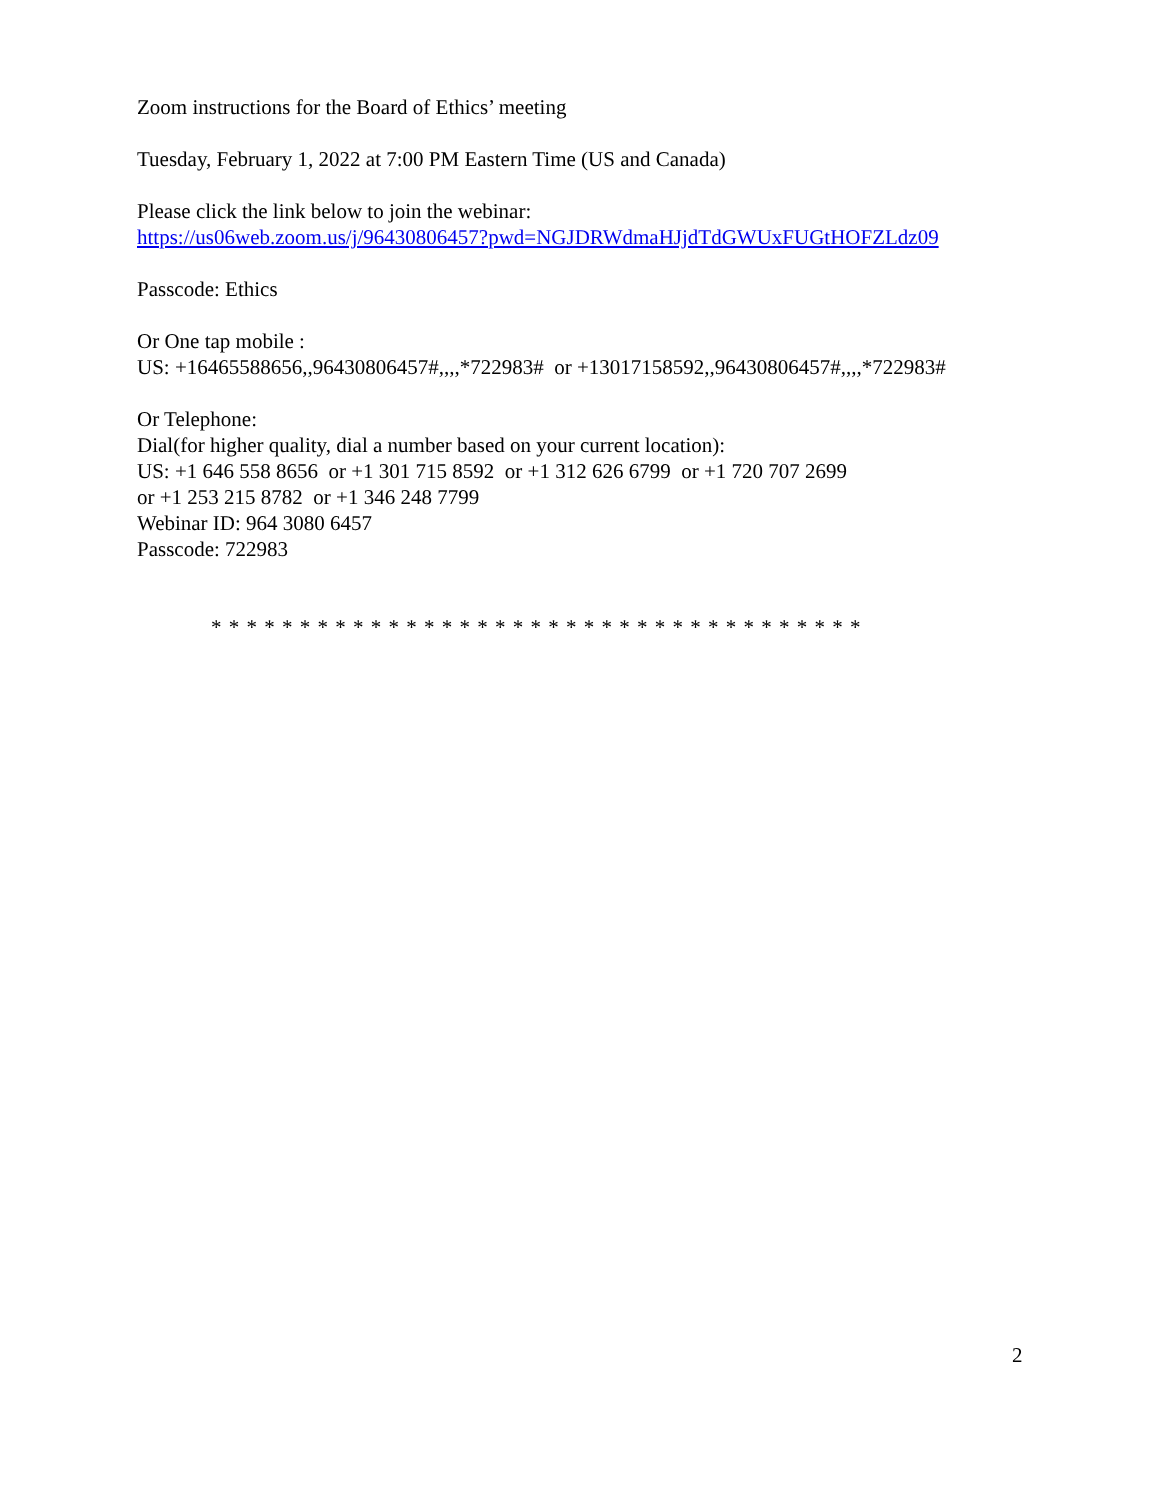Zoom instructions for the Board of Ethics’ meeting
Tuesday, February 1, 2022 at 7:00 PM Eastern Time (US and Canada)
Please click the link below to join the webinar:
https://us06web.zoom.us/j/96430806457?pwd=NGJDRWdmaHJjdTdGWUxFUGtHOFZLdz09
Passcode: Ethics
Or One tap mobile :
US: +16465588656,,96430806457#,,,,*722983# or +13017158592,,96430806457#,,,,*722983#
Or Telephone:
Dial(for higher quality, dial a number based on your current location):
US: +1 646 558 8656 or +1 301 715 8592 or +1 312 626 6799 or +1 720 707 2699
or +1 253 215 8782 or +1 346 248 7799
Webinar ID: 964 3080 6457
Passcode: 722983
* * * * * * * * * * * * * * * * * * * * * * * * * * * * * * * * * * * * *
2